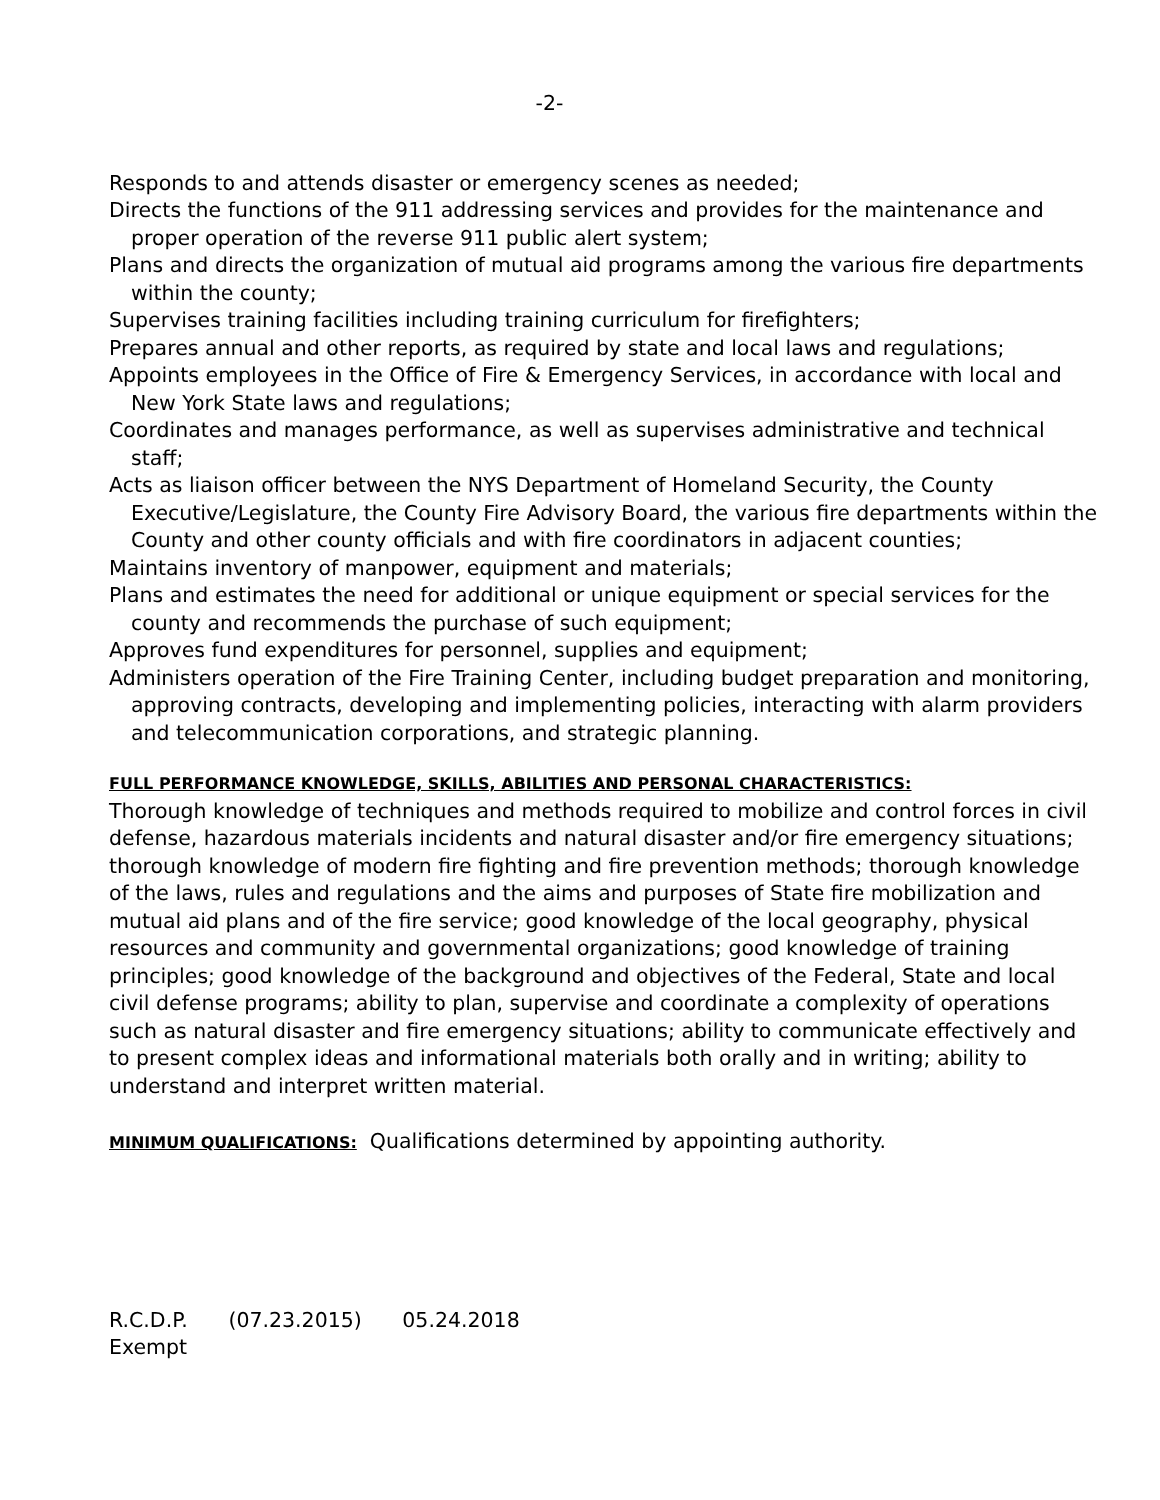-2-
Responds to and attends disaster or emergency scenes as needed;
Directs the functions of the 911 addressing services and provides for the maintenance and proper operation of the reverse 911 public alert system;
Plans and directs the organization of mutual aid programs among the various fire departments within the county;
Supervises training facilities including training curriculum for firefighters;
Prepares annual and other reports, as required by state and local laws and regulations;
Appoints employees in the Office of Fire & Emergency Services, in accordance with local and New York State laws and regulations;
Coordinates and manages performance, as well as supervises administrative and technical staff;
Acts as liaison officer between the NYS Department of Homeland Security, the County Executive/Legislature, the County Fire Advisory Board, the various fire departments within the County and other county officials and with fire coordinators in adjacent counties;
Maintains inventory of manpower, equipment and materials;
Plans and estimates the need for additional or unique equipment or special services for the county and recommends the purchase of such equipment;
Approves fund expenditures for personnel, supplies and equipment;
Administers operation of the Fire Training Center, including budget preparation and monitoring, approving contracts, developing and implementing policies, interacting with alarm providers and telecommunication corporations, and strategic planning.
FULL PERFORMANCE KNOWLEDGE, SKILLS, ABILITIES AND PERSONAL CHARACTERISTICS:
Thorough knowledge of techniques and methods required to mobilize and control forces in civil defense, hazardous materials incidents and natural disaster and/or fire emergency situations; thorough knowledge of modern fire fighting and fire prevention methods; thorough knowledge of the laws, rules and regulations and the aims and purposes of State fire mobilization and mutual aid plans and of the fire service; good knowledge of the local geography, physical resources and community and governmental organizations; good knowledge of training principles; good knowledge of the background and objectives of the Federal, State and local civil defense programs; ability to plan, supervise and coordinate a complexity of operations such as natural disaster and fire emergency situations; ability to communicate effectively and to present complex ideas and informational materials both orally and in writing; ability to understand and interpret written material.
MINIMUM QUALIFICATIONS: Qualifications determined by appointing authority.
R.C.D.P. (07.23.2015) 05.24.2018
Exempt